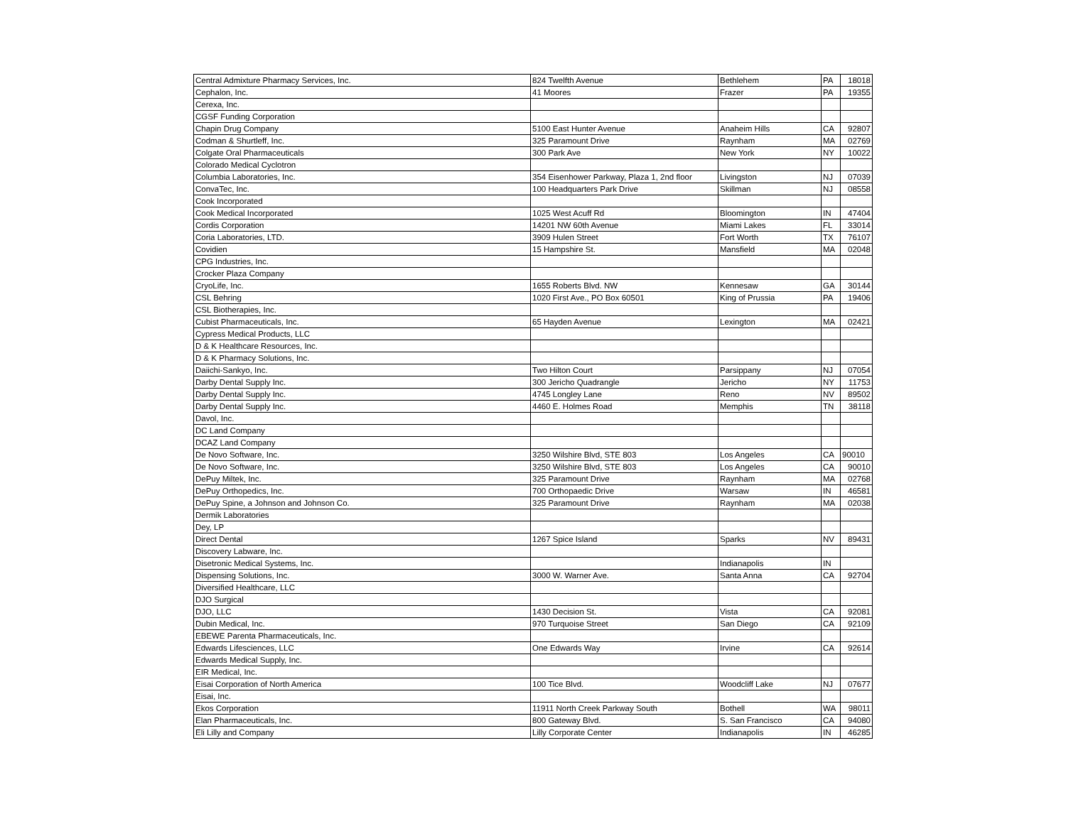| Central Admixture Pharmacy Services, Inc. | 824 Twelfth Avenue | Bethlehem | PA | 18018 |
| Cephalon, Inc. | 41 Moores | Frazer | PA | 19355 |
| Cerexa, Inc. | | | | |
| CGSF Funding Corporation | | | | |
| Chapin Drug Company | 5100 East Hunter Avenue | Anaheim Hills | CA | 92807 |
| Codman & Shurtleff, Inc. | 325 Paramount Drive | Raynham | MA | 02769 |
| Colgate Oral Pharmaceuticals | 300 Park Ave | New York | NY | 10022 |
| Colorado Medical Cyclotron | | | | |
| Columbia Laboratories, Inc. | 354 Eisenhower Parkway, Plaza 1, 2nd floor | Livingston | NJ | 07039 |
| ConvaTec, Inc. | 100 Headquarters Park Drive | Skillman | NJ | 08558 |
| Cook Incorporated | | | | |
| Cook Medical Incorporated | 1025 West Acuff Rd | Bloomington | IN | 47404 |
| Cordis Corporation | 14201 NW 60th Avenue | Miami Lakes | FL | 33014 |
| Coria Laboratories, LTD. | 3909 Hulen Street | Fort Worth | TX | 76107 |
| Covidien | 15 Hampshire St. | Mansfield | MA | 02048 |
| CPG Industries, Inc. | | | | |
| Crocker Plaza Company | | | | |
| CryoLife, Inc. | 1655 Roberts Blvd. NW | Kennesaw | GA | 30144 |
| CSL Behring | 1020 First Ave., PO Box 60501 | King of Prussia | PA | 19406 |
| CSL Biotherapies, Inc. | | | | |
| Cubist Pharmaceuticals, Inc. | 65 Hayden Avenue | Lexington | MA | 02421 |
| Cypress Medical Products, LLC | | | | |
| D & K Healthcare Resources, Inc. | | | | |
| D & K Pharmacy Solutions, Inc. | | | | |
| Daiichi-Sankyo, Inc. | Two Hilton Court | Parsippany | NJ | 07054 |
| Darby Dental Supply Inc. | 300 Jericho Quadrangle | Jericho | NY | 11753 |
| Darby Dental Supply Inc. | 4745 Longley Lane | Reno | NV | 89502 |
| Darby Dental Supply Inc. | 4460 E. Holmes Road | Memphis | TN | 38118 |
| Davol, Inc. | | | | |
| DC Land Company | | | | |
| DCAZ Land Company | | | | |
| De Novo Software, Inc. | 3250 Wilshire Blvd, STE 803 | Los Angeles | CA | 90010 |
| De Novo Software, Inc. | 3250 Wilshire Blvd, STE 803 | Los Angeles | CA | 90010 |
| DePuy Miltek, Inc. | 325 Paramount Drive | Raynham | MA | 02768 |
| DePuy Orthopedics, Inc. | 700 Orthopaedic Drive | Warsaw | IN | 46581 |
| DePuy Spine, a Johnson and Johnson Co. | 325 Paramount Drive | Raynham | MA | 02038 |
| Dermik Laboratories | | | | |
| Dey, LP | | | | |
| Direct Dental | 1267 Spice Island | Sparks | NV | 89431 |
| Discovery Labware, Inc. | | | | |
| Disetronic Medical Systems, Inc. | | Indianapolis | IN | |
| Dispensing Solutions, Inc. | 3000 W. Warner Ave. | Santa Anna | CA | 92704 |
| Diversified Healthcare, LLC | | | | |
| DJO Surgical | | | | |
| DJO, LLC | 1430 Decision St. | Vista | CA | 92081 |
| Dubin Medical, Inc. | 970 Turquoise Street | San Diego | CA | 92109 |
| EBEWE Parenta Pharmaceuticals, Inc. | | | | |
| Edwards Lifesciences, LLC | One Edwards Way | Irvine | CA | 92614 |
| Edwards Medical Supply, Inc. | | | | |
| EIR Medical, Inc. | | | | |
| Eisai Corporation of North America | 100 Tice Blvd. | Woodcliff Lake | NJ | 07677 |
| Eisai, Inc. | | | | |
| Ekos Corporation | 11911 North Creek Parkway South | Bothell | WA | 98011 |
| Elan Pharmaceuticals, Inc. | 800 Gateway Blvd. | S. San Francisco | CA | 94080 |
| Eli Lilly and Company | Lilly Corporate Center | Indianapolis | IN | 46285 |